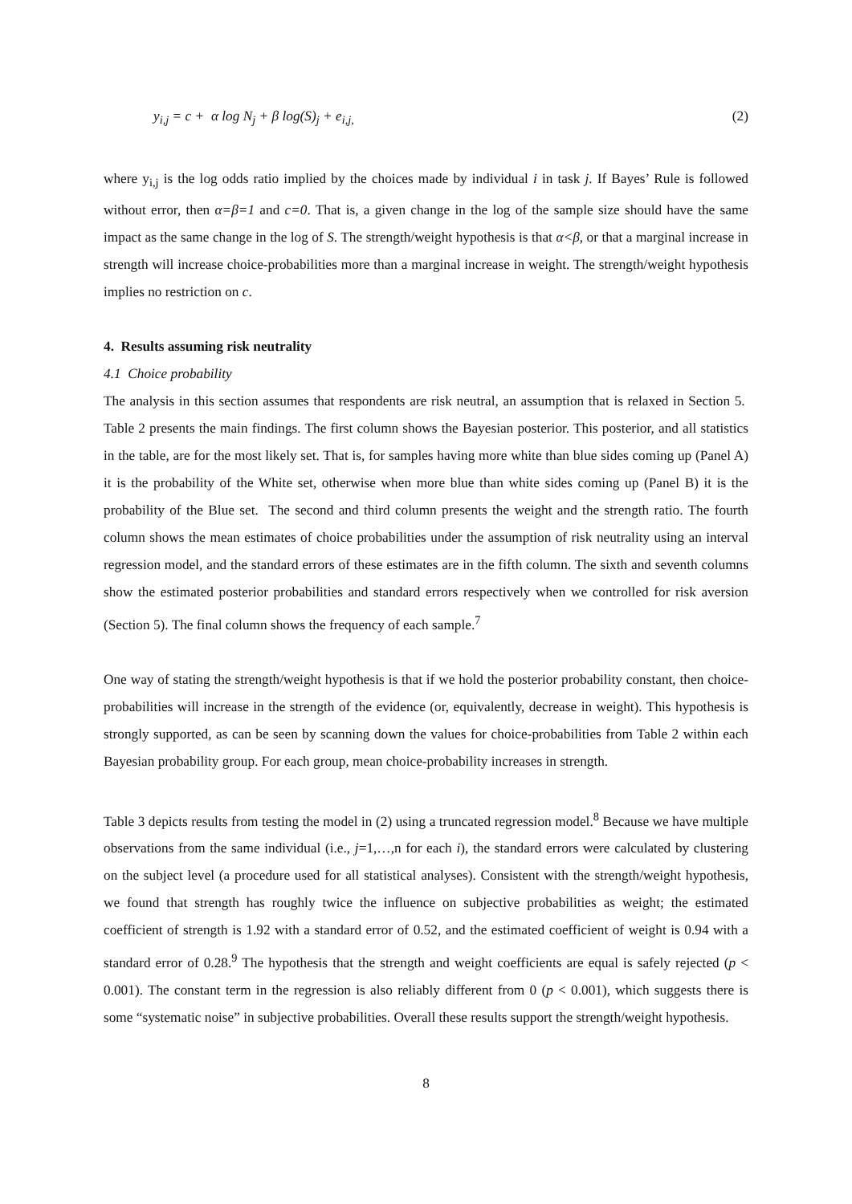y<sub>i,j</sub> = c + α log N<sub>j</sub> + β log(S)<sub>j</sub> + e<sub>i,j,</sub> (2)
where y<sub>i,j</sub> is the log odds ratio implied by the choices made by individual i in task j. If Bayes’ Rule is followed without error, then α=β=1 and c=0. That is, a given change in the log of the sample size should have the same impact as the same change in the log of S. The strength/weight hypothesis is that α<β, or that a marginal increase in strength will increase choice-probabilities more than a marginal increase in weight. The strength/weight hypothesis implies no restriction on c.
4. Results assuming risk neutrality
4.1 Choice probability
The analysis in this section assumes that respondents are risk neutral, an assumption that is relaxed in Section 5. Table 2 presents the main findings. The first column shows the Bayesian posterior. This posterior, and all statistics in the table, are for the most likely set. That is, for samples having more white than blue sides coming up (Panel A) it is the probability of the White set, otherwise when more blue than white sides coming up (Panel B) it is the probability of the Blue set. The second and third column presents the weight and the strength ratio. The fourth column shows the mean estimates of choice probabilities under the assumption of risk neutrality using an interval regression model, and the standard errors of these estimates are in the fifth column. The sixth and seventh columns show the estimated posterior probabilities and standard errors respectively when we controlled for risk aversion (Section 5). The final column shows the frequency of each sample.<sup>7</sup>
One way of stating the strength/weight hypothesis is that if we hold the posterior probability constant, then choice-probabilities will increase in the strength of the evidence (or, equivalently, decrease in weight). This hypothesis is strongly supported, as can be seen by scanning down the values for choice-probabilities from Table 2 within each Bayesian probability group. For each group, mean choice-probability increases in strength.
Table 3 depicts results from testing the model in (2) using a truncated regression model.<sup>8</sup> Because we have multiple observations from the same individual (i.e., j=1,…,n for each i), the standard errors were calculated by clustering on the subject level (a procedure used for all statistical analyses). Consistent with the strength/weight hypothesis, we found that strength has roughly twice the influence on subjective probabilities as weight; the estimated coefficient of strength is 1.92 with a standard error of 0.52, and the estimated coefficient of weight is 0.94 with a standard error of 0.28.<sup>9</sup> The hypothesis that the strength and weight coefficients are equal is safely rejected (p < 0.001). The constant term in the regression is also reliably different from 0 (p < 0.001), which suggests there is some “systematic noise” in subjective probabilities. Overall these results support the strength/weight hypothesis.
8